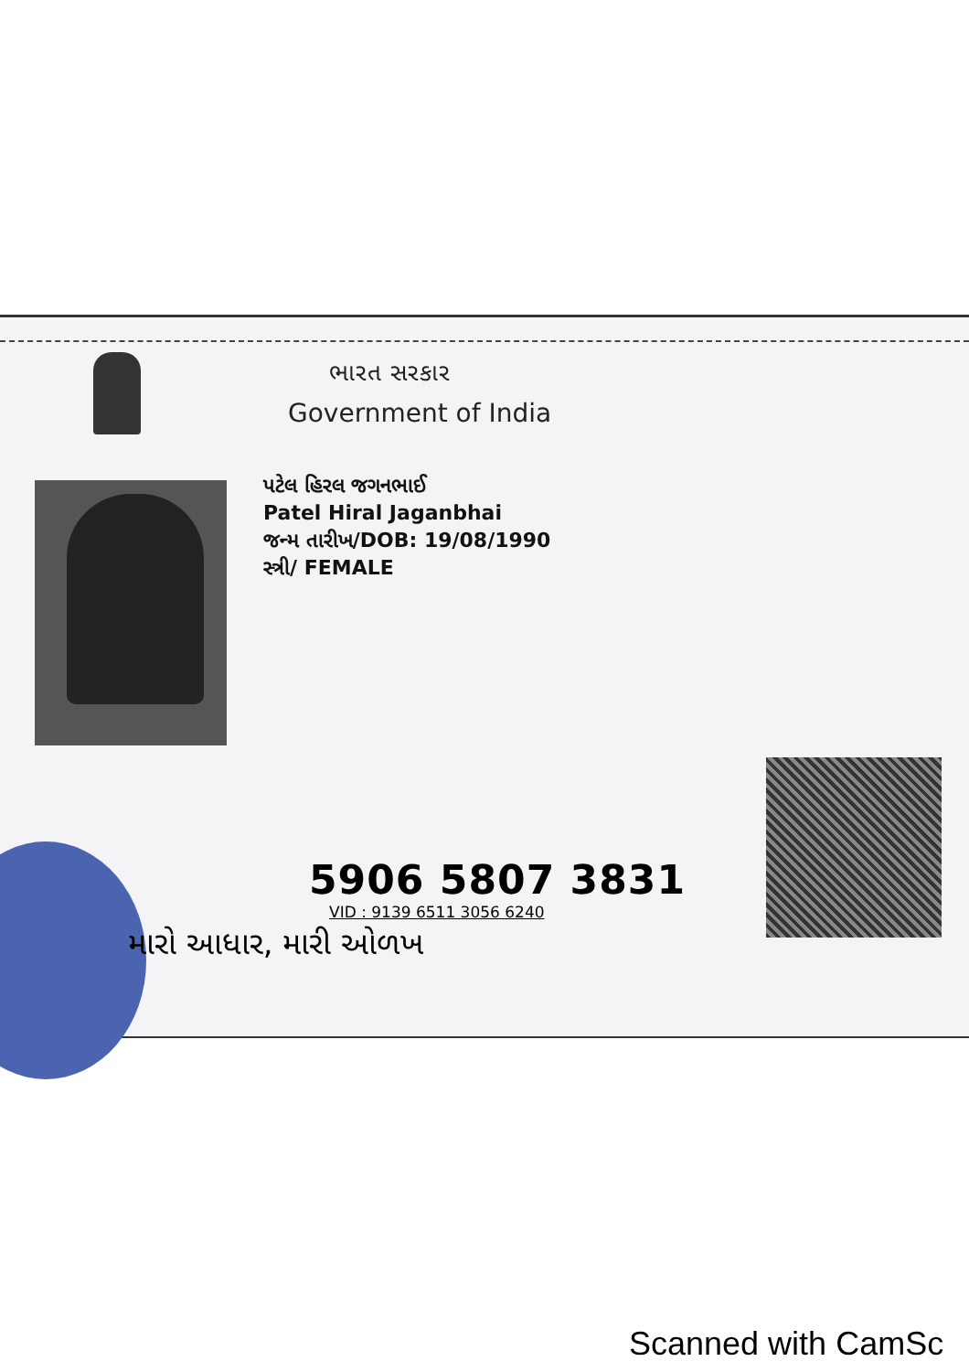ભારત સરકાર
Government of India
પટેલ હિરલ જગનભાઈ
Patel Hiral Jaganbhai
જન્મ તારીખ/DOB: 19/08/1990
સ્ત્રી/ FEMALE
5906 5807 3831
VID : 9139 6511 3056 6240
મારો આધાર, મારી ઓળખ
Scanned with CamSc